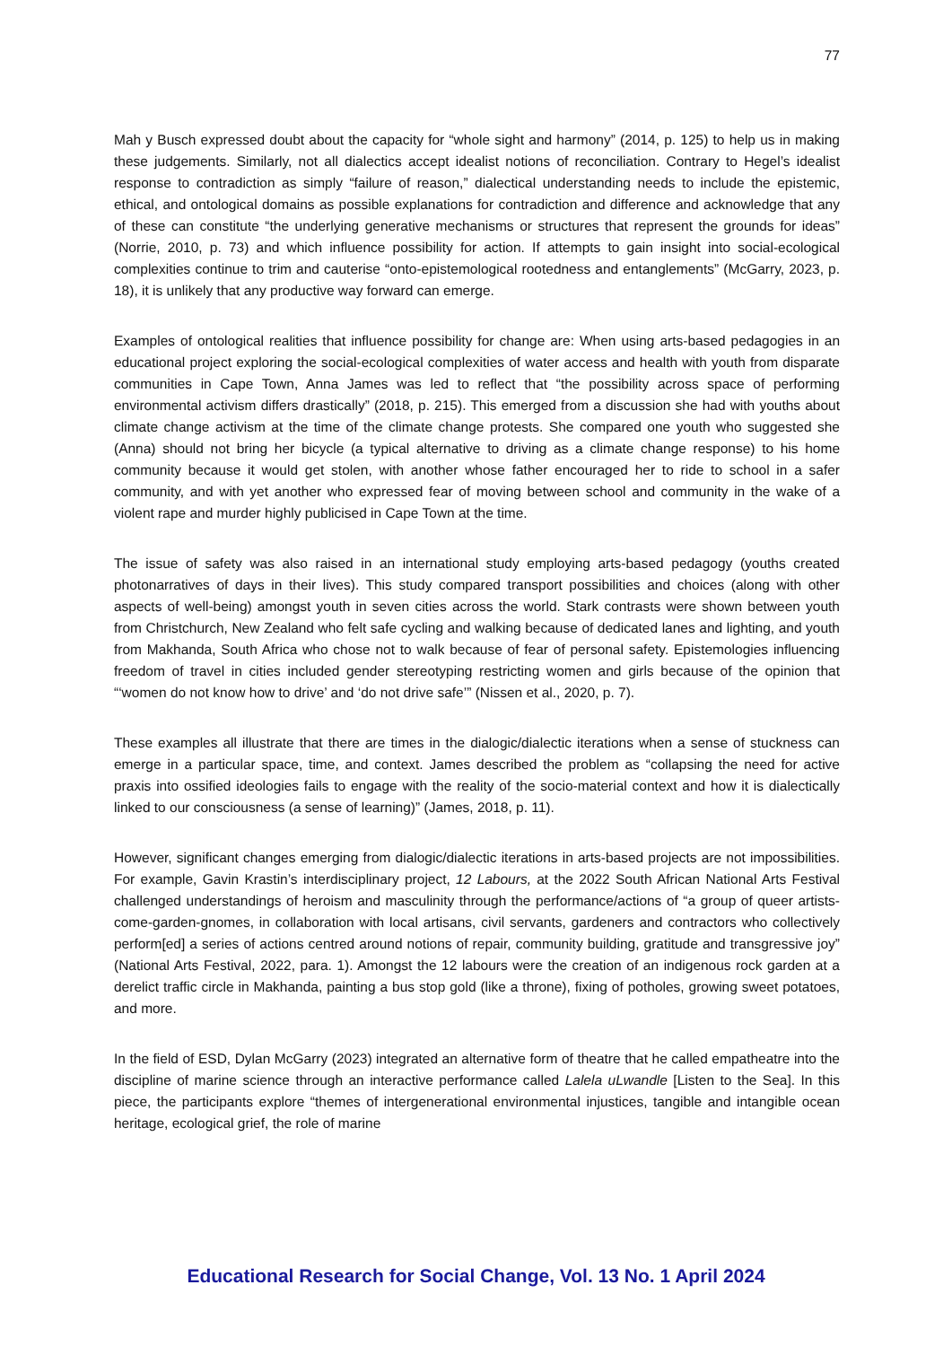77
Mah y Busch expressed doubt about the capacity for “whole sight and harmony” (2014, p. 125) to help us in making these judgements. Similarly, not all dialectics accept idealist notions of reconciliation. Contrary to Hegel’s idealist response to contradiction as simply “failure of reason,” dialectical understanding needs to include the epistemic, ethical, and ontological domains as possible explanations for contradiction and difference and acknowledge that any of these can constitute “the underlying generative mechanisms or structures that represent the grounds for ideas” (Norrie, 2010, p. 73) and which influence possibility for action. If attempts to gain insight into social-ecological complexities continue to trim and cauterise “onto-epistemological rootedness and entanglements” (McGarry, 2023, p. 18), it is unlikely that any productive way forward can emerge.
Examples of ontological realities that influence possibility for change are: When using arts-based pedagogies in an educational project exploring the social-ecological complexities of water access and health with youth from disparate communities in Cape Town, Anna James was led to reflect that “the possibility across space of performing environmental activism differs drastically” (2018, p. 215). This emerged from a discussion she had with youths about climate change activism at the time of the climate change protests. She compared one youth who suggested she (Anna) should not bring her bicycle (a typical alternative to driving as a climate change response) to his home community because it would get stolen, with another whose father encouraged her to ride to school in a safer community, and with yet another who expressed fear of moving between school and community in the wake of a violent rape and murder highly publicised in Cape Town at the time.
The issue of safety was also raised in an international study employing arts-based pedagogy (youths created photonarratives of days in their lives). This study compared transport possibilities and choices (along with other aspects of well-being) amongst youth in seven cities across the world. Stark contrasts were shown between youth from Christchurch, New Zealand who felt safe cycling and walking because of dedicated lanes and lighting, and youth from Makhanda, South Africa who chose not to walk because of fear of personal safety. Epistemologies influencing freedom of travel in cities included gender stereotyping restricting women and girls because of the opinion that “‘women do not know how to drive’ and ‘do not drive safe’” (Nissen et al., 2020, p. 7).
These examples all illustrate that there are times in the dialogic/dialectic iterations when a sense of stuckness can emerge in a particular space, time, and context. James described the problem as “collapsing the need for active praxis into ossified ideologies fails to engage with the reality of the socio-material context and how it is dialectically linked to our consciousness (a sense of learning)” (James, 2018, p. 11).
However, significant changes emerging from dialogic/dialectic iterations in arts-based projects are not impossibilities. For example, Gavin Krastin’s interdisciplinary project, 12 Labours, at the 2022 South African National Arts Festival challenged understandings of heroism and masculinity through the performance/actions of “a group of queer artists-come-garden-gnomes, in collaboration with local artisans, civil servants, gardeners and contractors who collectively perform[ed] a series of actions centred around notions of repair, community building, gratitude and transgressive joy” (National Arts Festival, 2022, para. 1). Amongst the 12 labours were the creation of an indigenous rock garden at a derelict traffic circle in Makhanda, painting a bus stop gold (like a throne), fixing of potholes, growing sweet potatoes, and more.
In the field of ESD, Dylan McGarry (2023) integrated an alternative form of theatre that he called empatheatre into the discipline of marine science through an interactive performance called Lalela uLwandle [Listen to the Sea]. In this piece, the participants explore “themes of intergenerational environmental injustices, tangible and intangible ocean heritage, ecological grief, the role of marine
Educational Research for Social Change, Vol. 13 No. 1 April 2024